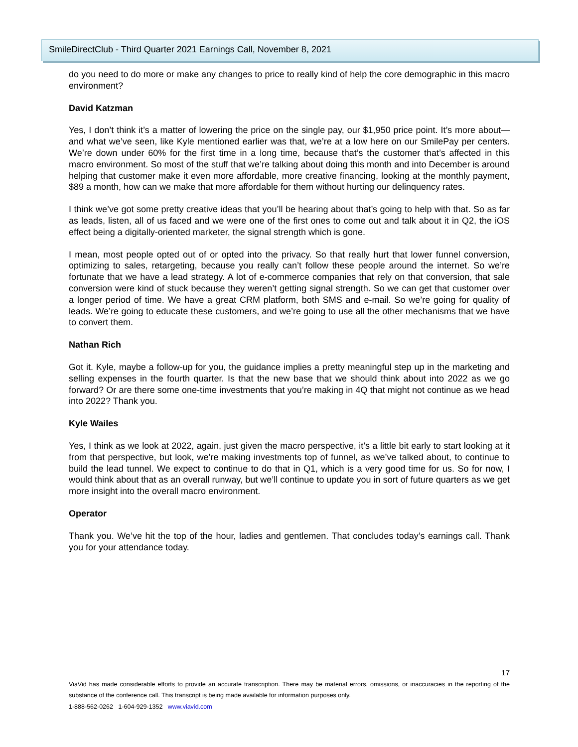SmileDirectClub - Third Quarter 2021 Earnings Call, November 8, 2021
do you need to do more or make any changes to price to really kind of help the core demographic in this macro environment?
David Katzman
Yes, I don’t think it’s a matter of lowering the price on the single pay, our $1,950 price point. It’s more about—and what we’ve seen, like Kyle mentioned earlier was that, we’re at a low here on our SmilePay per centers. We’re down under 60% for the first time in a long time, because that’s the customer that’s affected in this macro environment. So most of the stuff that we’re talking about doing this month and into December is around helping that customer make it even more affordable, more creative financing, looking at the monthly payment, $89 a month, how can we make that more affordable for them without hurting our delinquency rates.
I think we’ve got some pretty creative ideas that you’ll be hearing about that’s going to help with that. So as far as leads, listen, all of us faced and we were one of the first ones to come out and talk about it in Q2, the iOS effect being a digitally-oriented marketer, the signal strength which is gone.
I mean, most people opted out of or opted into the privacy. So that really hurt that lower funnel conversion, optimizing to sales, retargeting, because you really can’t follow these people around the internet. So we’re fortunate that we have a lead strategy. A lot of e-commerce companies that rely on that conversion, that sale conversion were kind of stuck because they weren’t getting signal strength. So we can get that customer over a longer period of time. We have a great CRM platform, both SMS and e-mail. So we’re going for quality of leads. We’re going to educate these customers, and we’re going to use all the other mechanisms that we have to convert them.
Nathan Rich
Got it. Kyle, maybe a follow-up for you, the guidance implies a pretty meaningful step up in the marketing and selling expenses in the fourth quarter. Is that the new base that we should think about into 2022 as we go forward? Or are there some one-time investments that you’re making in 4Q that might not continue as we head into 2022? Thank you.
Kyle Wailes
Yes, I think as we look at 2022, again, just given the macro perspective, it’s a little bit early to start looking at it from that perspective, but look, we’re making investments top of funnel, as we’ve talked about, to continue to build the lead tunnel. We expect to continue to do that in Q1, which is a very good time for us. So for now, I would think about that as an overall runway, but we’ll continue to update you in sort of future quarters as we get more insight into the overall macro environment.
Operator
Thank you. We’ve hit the top of the hour, ladies and gentlemen. That concludes today’s earnings call. Thank you for your attendance today.
17
ViaVid has made considerable efforts to provide an accurate transcription. There may be material errors, omissions, or inaccuracies in the reporting of the substance of the conference call. This transcript is being made available for information purposes only.
1-888-562-0262 1-604-929-1352 www.viavid.com